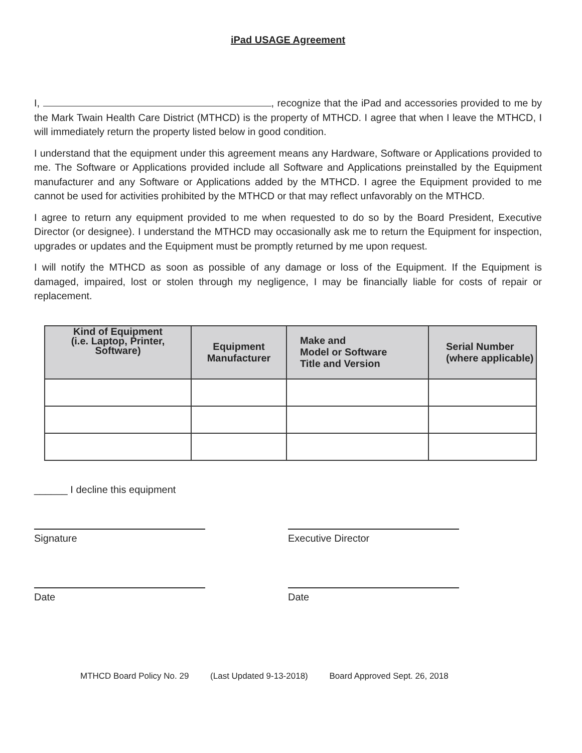iPad USAGE Agreement
I, , recognize that the iPad and accessories provided to me by the Mark Twain Health Care District (MTHCD) is the property of MTHCD. I agree that when I leave the MTHCD, I will immediately return the property listed below in good condition.
I understand that the equipment under this agreement means any Hardware, Software or Applications provided to me. The Software or Applications provided include all Software and Applications preinstalled by the Equipment manufacturer and any Software or Applications added by the MTHCD. I agree the Equipment provided to me cannot be used for activities prohibited by the MTHCD or that may reflect unfavorably on the MTHCD.
I agree to return any equipment provided to me when requested to do so by the Board President, Executive Director (or designee). I understand the MTHCD may occasionally ask me to return the Equipment for inspection, upgrades or updates and the Equipment must be promptly returned by me upon request.
I will notify the MTHCD as soon as possible of any damage or loss of the Equipment. If the Equipment is damaged, impaired, lost or stolen through my negligence, I may be financially liable for costs of repair or replacement.
| Kind of Equipment (i.e. Laptop, Printer, Software) | Equipment Manufacturer | Make and Model or Software Title and Version | Serial Number (where applicable) |
| --- | --- | --- | --- |
______ I decline this equipment
Signature
Date
Executive Director
Date
MTHCD Board Policy No. 29 (Last Updated 9-13-2018) Board Approved Sept. 26, 2018